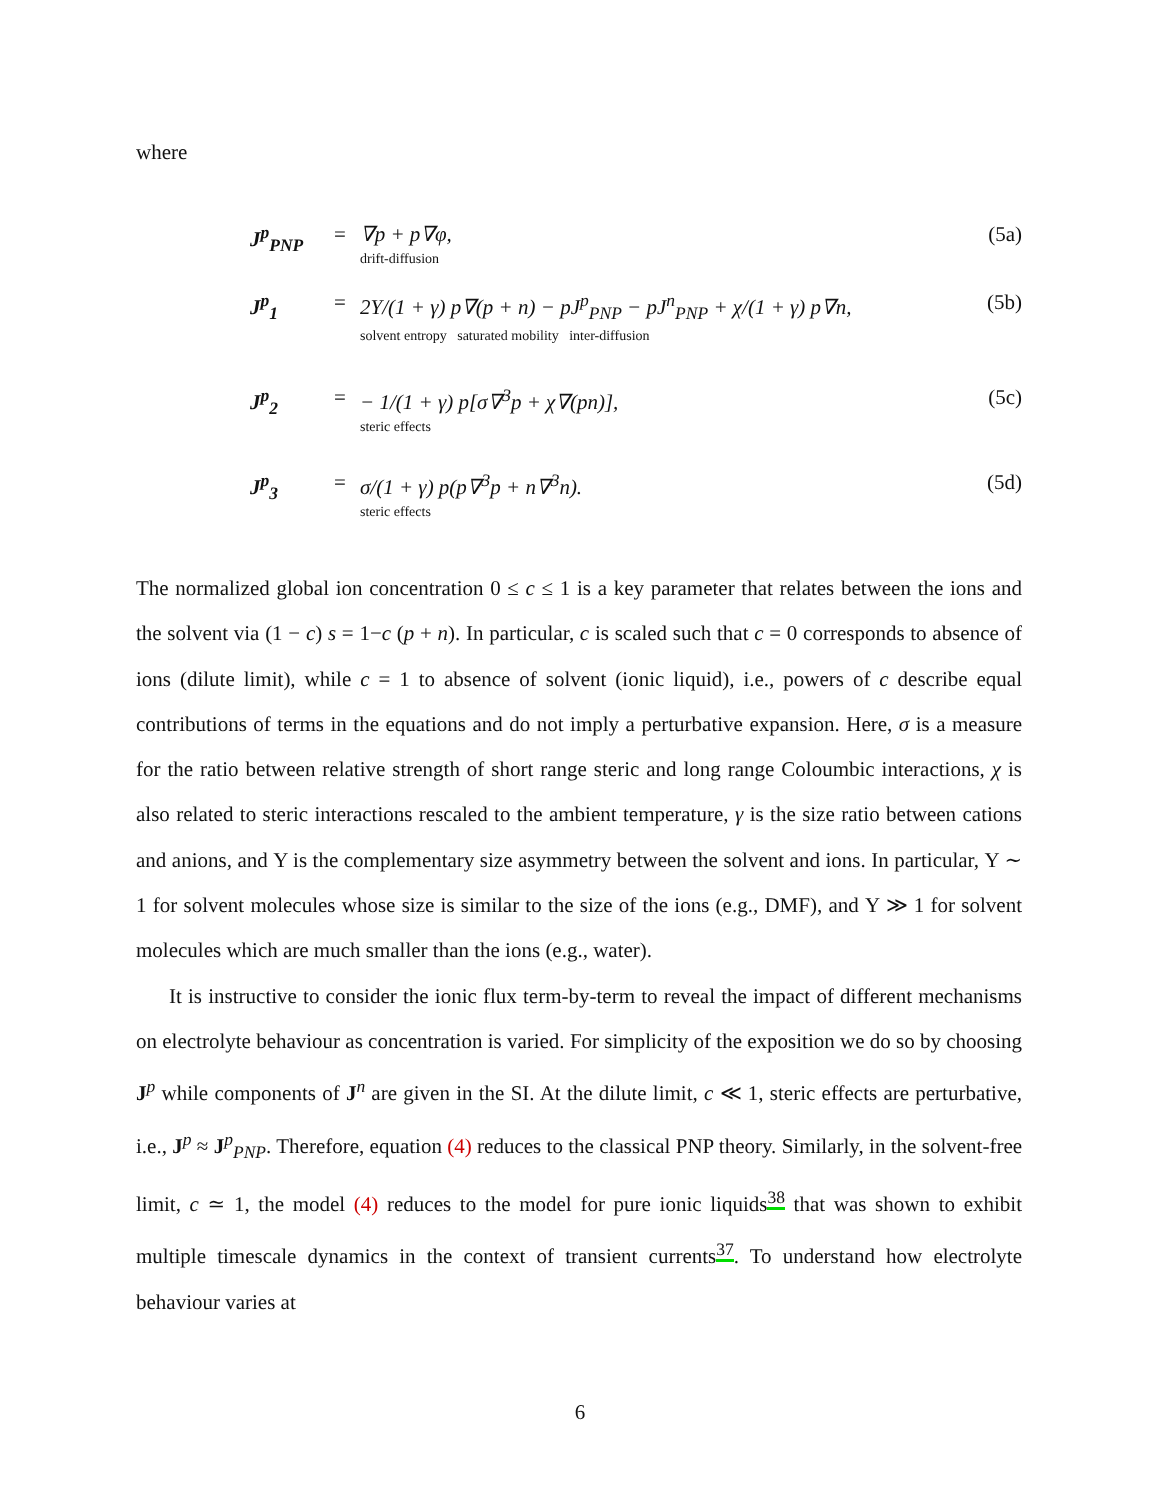where
J<sup>p</sup><sub>PNP</sub> = ∇p + p∇φ,
drift-diffusion (5a)
J<sup>p</sup><sub>1</sub> = 2Υ/(1 + γ) p∇(p + n) − pJ<sup>p</sup><sub>PNP</sub> − pJ<sup>n</sup><sub>PNP</sub> + χ/(1 + γ) p∇n,
solvent entropy saturated mobility inter-diffusion (5b)
J<sup>p</sup><sub>2</sub> = − 1/(1 + γ) p[σ∇<sup>3</sup>p + χ∇(pn)],
steric effects (5c)
J<sup>p</sup><sub>3</sub> = σ/(1 + γ) p(p∇<sup>3</sup>p + n∇<sup>3</sup>n).
steric effects (5d)
The normalized global ion concentration 0 ≤ c ≤ 1 is a key parameter that relates between the ions and the solvent via (1 − c) s = 1−c (p + n). In particular, c is scaled such that c = 0 corresponds to absence of ions (dilute limit), while c = 1 to absence of solvent (ionic liquid), i.e., powers of c describe equal contributions of terms in the equations and do not imply a perturbative expansion. Here, σ is a measure for the ratio between relative strength of short range steric and long range Coloumbic interactions, χ is also related to steric interactions rescaled to the ambient temperature, γ is the size ratio between cations and anions, and Υ is the complementary size asymmetry between the solvent and ions. In particular, Υ ∼ 1 for solvent molecules whose size is similar to the size of the ions (e.g., DMF), and Υ ≫ 1 for solvent molecules which are much smaller than the ions (e.g., water).
It is instructive to consider the ionic flux term-by-term to reveal the impact of different mechanisms on electrolyte behaviour as concentration is varied. For simplicity of the exposition we do so by choosing J<sup>p</sup> while components of J<sup>n</sup> are given in the SI. At the dilute limit, c ≪ 1, steric effects are perturbative, i.e., J<sup>p</sup> ≈ J<sup>p</sup><sub>PNP</sub>. Therefore, equation (4) reduces to the classical PNP theory. Similarly, in the solvent-free limit, c ≃ 1, the model (4) reduces to the model for pure ionic liquids<sup>38</sup> that was shown to exhibit multiple timescale dynamics in the context of transient currents<sup>37</sup>. To understand how electrolyte behaviour varies at
6